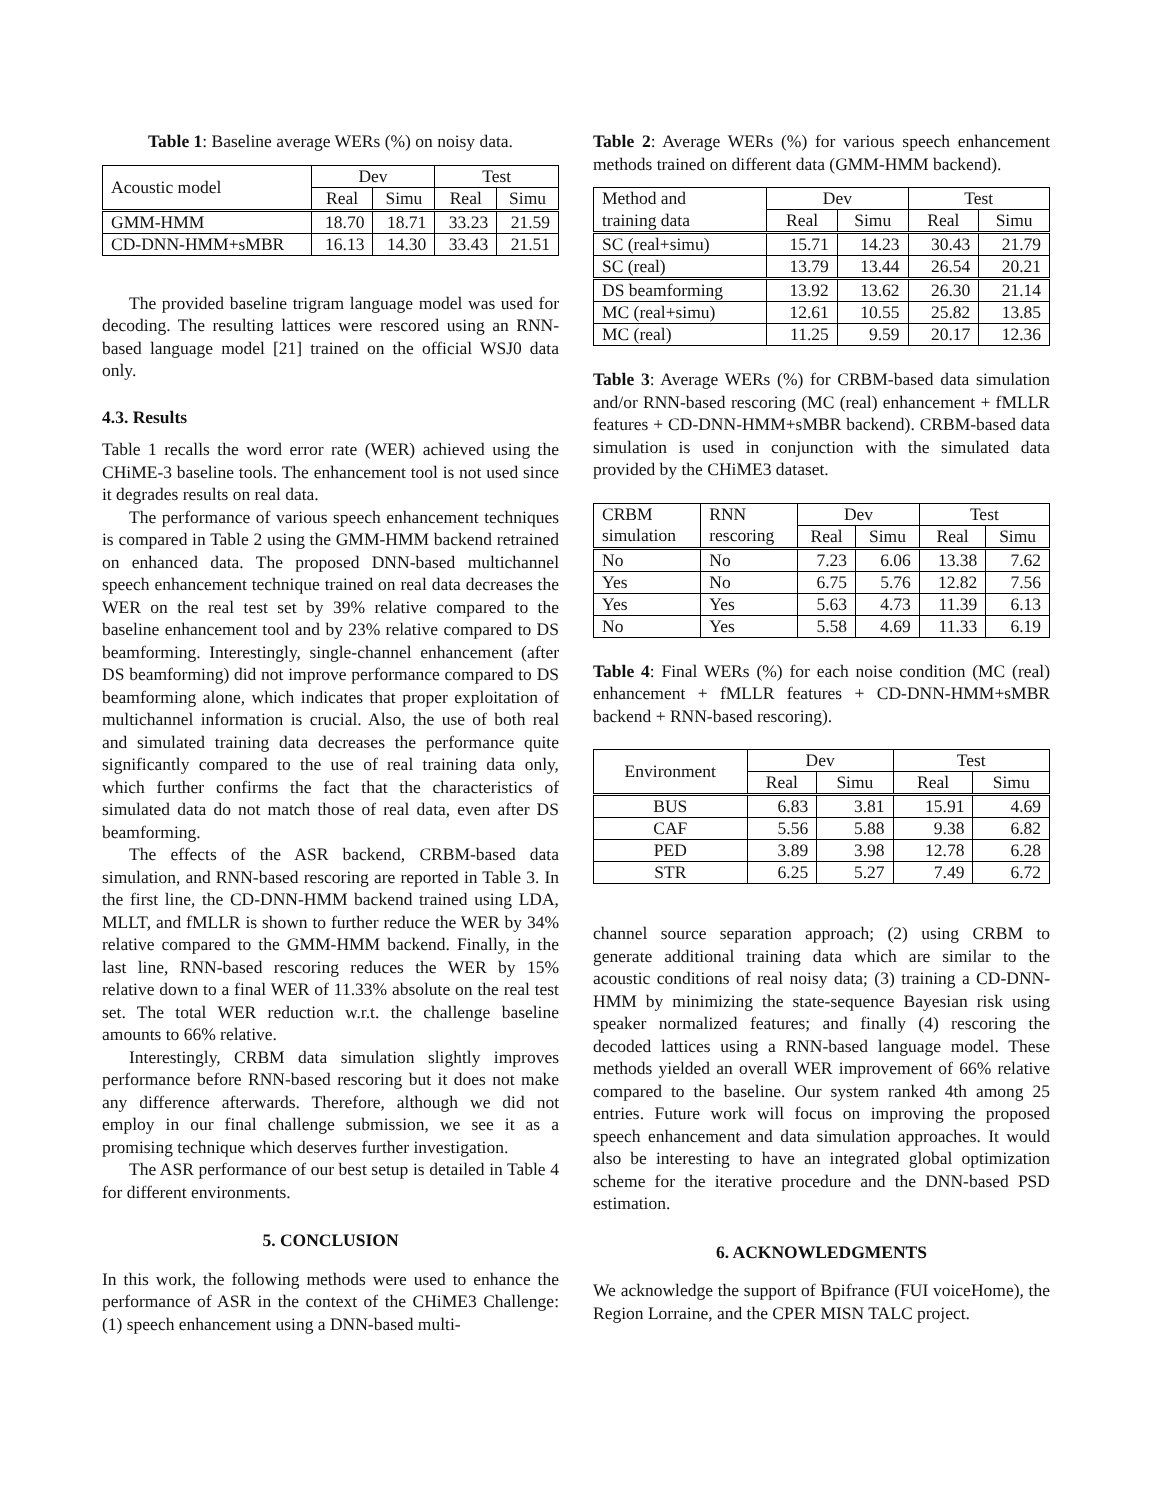Table 1: Baseline average WERs (%) on noisy data.
| Acoustic model | Dev | | Test | |
| --- | --- | --- | --- | --- |
| | Real | Simu | Real | Simu |
| GMM-HMM | 18.70 | 18.71 | 33.23 | 21.59 |
| CD-DNN-HMM+sMBR | 16.13 | 14.30 | 33.43 | 21.51 |
The provided baseline trigram language model was used for decoding. The resulting lattices were rescored using an RNN-based language model [21] trained on the official WSJ0 data only.
4.3. Results
Table 1 recalls the word error rate (WER) achieved using the CHiME-3 baseline tools. The enhancement tool is not used since it degrades results on real data.
The performance of various speech enhancement techniques is compared in Table 2 using the GMM-HMM backend retrained on enhanced data. The proposed DNN-based multichannel speech enhancement technique trained on real data decreases the WER on the real test set by 39% relative compared to the baseline enhancement tool and by 23% relative compared to DS beamforming. Interestingly, single-channel enhancement (after DS beamforming) did not improve performance compared to DS beamforming alone, which indicates that proper exploitation of multichannel information is crucial. Also, the use of both real and simulated training data decreases the performance quite significantly compared to the use of real training data only, which further confirms the fact that the characteristics of simulated data do not match those of real data, even after DS beamforming.
The effects of the ASR backend, CRBM-based data simulation, and RNN-based rescoring are reported in Table 3. In the first line, the CD-DNN-HMM backend trained using LDA, MLLT, and fMLLR is shown to further reduce the WER by 34% relative compared to the GMM-HMM backend. Finally, in the last line, RNN-based rescoring reduces the WER by 15% relative down to a final WER of 11.33% absolute on the real test set. The total WER reduction w.r.t. the challenge baseline amounts to 66% relative.
Interestingly, CRBM data simulation slightly improves performance before RNN-based rescoring but it does not make any difference afterwards. Therefore, although we did not employ in our final challenge submission, we see it as a promising technique which deserves further investigation.
The ASR performance of our best setup is detailed in Table 4 for different environments.
5. CONCLUSION
In this work, the following methods were used to enhance the performance of ASR in the context of the CHiME3 Challenge: (1) speech enhancement using a DNN-based multi-
Table 2: Average WERs (%) for various speech enhancement methods trained on different data (GMM-HMM backend).
| Method and | Dev | | Test | |
| training data | Real | Simu | Real | Simu |
| SC (real+simu) | 15.71 | 14.23 | 30.43 | 21.79 |
| SC (real) | 13.79 | 13.44 | 26.54 | 20.21 |
| DS beamforming | 13.92 | 13.62 | 26.30 | 21.14 |
| MC (real+simu) | 12.61 | 10.55 | 25.82 | 13.85 |
| MC (real) | 11.25 | 9.59 | 20.17 | 12.36 |
Table 3: Average WERs (%) for CRBM-based data simulation and/or RNN-based rescoring (MC (real) enhancement + fMLLR features + CD-DNN-HMM+sMBR backend). CRBM-based data simulation is used in conjunction with the simulated data provided by the CHiME3 dataset.
| CRBM | RNN | Dev | | Test | |
| simulation | rescoring | Real | Simu | Real | Simu |
| No | No | 7.23 | 6.06 | 13.38 | 7.62 |
| Yes | No | 6.75 | 5.76 | 12.82 | 7.56 |
| Yes | Yes | 5.63 | 4.73 | 11.39 | 6.13 |
| No | Yes | 5.58 | 4.69 | 11.33 | 6.19 |
Table 4: Final WERs (%) for each noise condition (MC (real) enhancement + fMLLR features + CD-DNN-HMM+sMBR backend + RNN-based rescoring).
| Environment | Dev | | Test | |
| --- | --- | --- | --- | --- |
| | Real | Simu | Real | Simu |
| BUS | 6.83 | 3.81 | 15.91 | 4.69 |
| CAF | 5.56 | 5.88 | 9.38 | 6.82 |
| PED | 3.89 | 3.98 | 12.78 | 6.28 |
| STR | 6.25 | 5.27 | 7.49 | 6.72 |
channel source separation approach; (2) using CRBM to generate additional training data which are similar to the acoustic conditions of real noisy data; (3) training a CD-DNN-HMM by minimizing the state-sequence Bayesian risk using speaker normalized features; and finally (4) rescoring the decoded lattices using a RNN-based language model. These methods yielded an overall WER improvement of 66% relative compared to the baseline. Our system ranked 4th among 25 entries. Future work will focus on improving the proposed speech enhancement and data simulation approaches. It would also be interesting to have an integrated global optimization scheme for the iterative procedure and the DNN-based PSD estimation.
6. ACKNOWLEDGMENTS
We acknowledge the support of Bpifrance (FUI voiceHome), the Region Lorraine, and the CPER MISN TALC project.